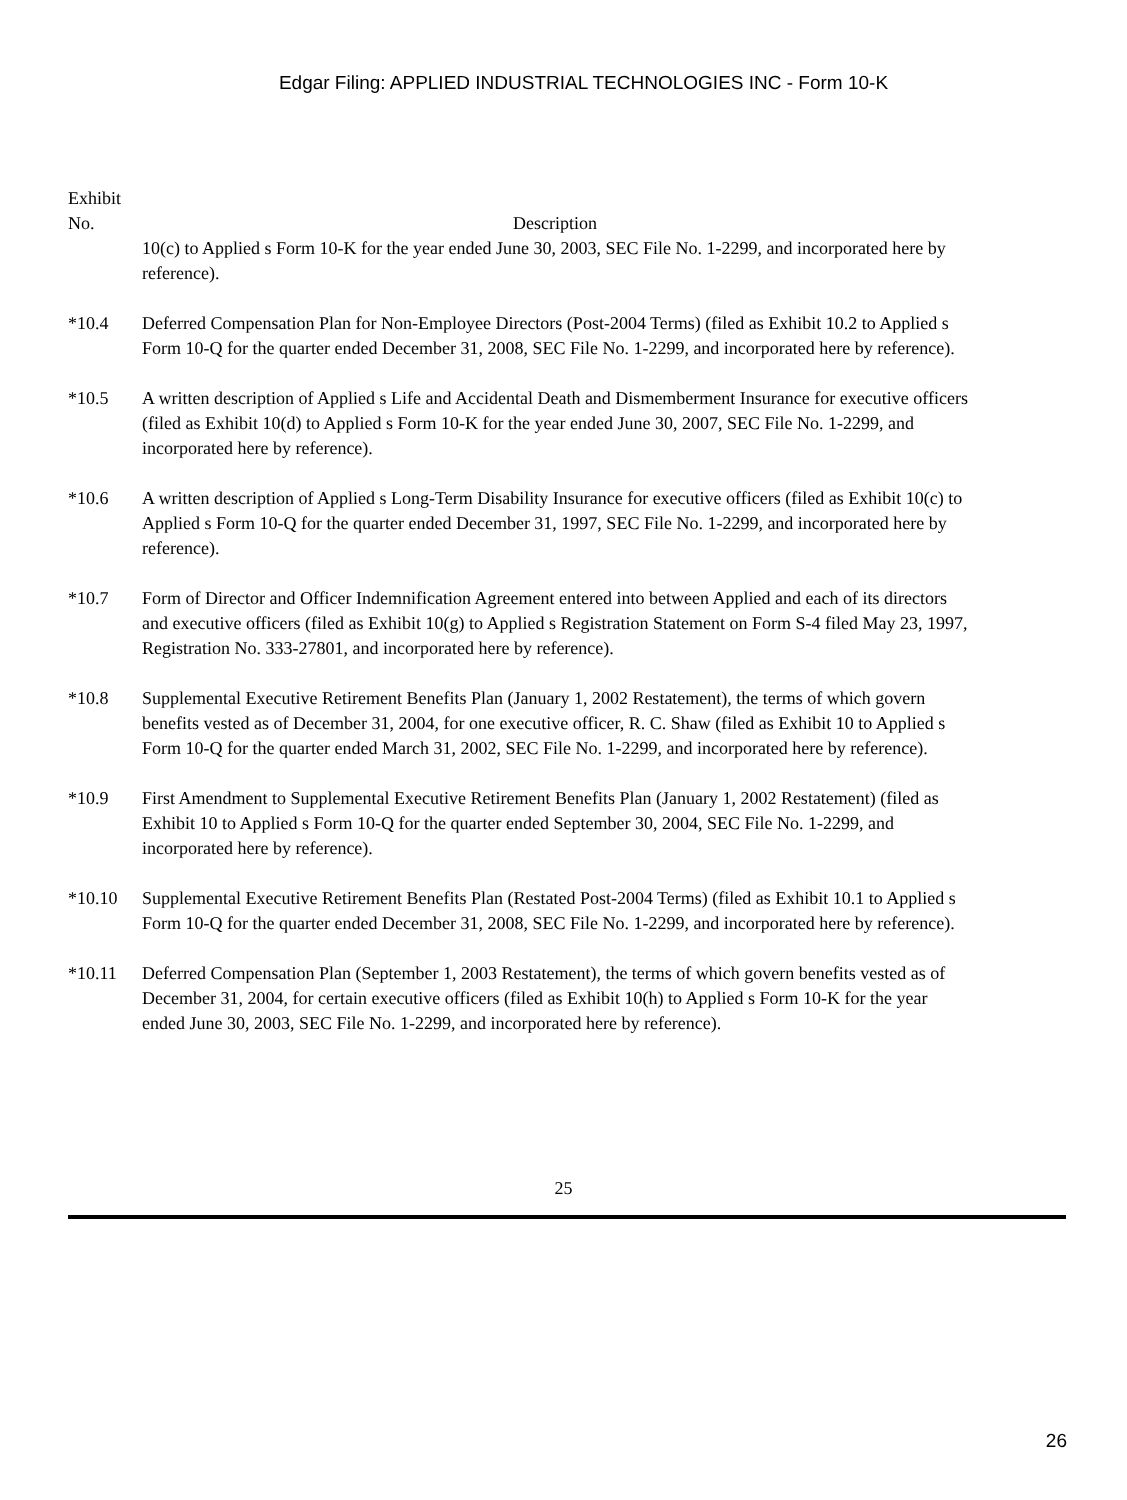Edgar Filing: APPLIED INDUSTRIAL TECHNOLOGIES INC - Form 10-K
| Exhibit No. | Description |
| --- | --- |
| | 10(c) to Applied s Form 10-K for the year ended June 30, 2003, SEC File No. 1-2299, and incorporated here by reference). |
| *10.4 | Deferred Compensation Plan for Non-Employee Directors (Post-2004 Terms) (filed as Exhibit 10.2 to Applied s Form 10-Q for the quarter ended December 31, 2008, SEC File No. 1-2299, and incorporated here by reference). |
| *10.5 | A written description of Applied s Life and Accidental Death and Dismemberment Insurance for executive officers (filed as Exhibit 10(d) to Applied s Form 10-K for the year ended June 30, 2007, SEC File No. 1-2299, and incorporated here by reference). |
| *10.6 | A written description of Applied s Long-Term Disability Insurance for executive officers (filed as Exhibit 10(c) to Applied s Form 10-Q for the quarter ended December 31, 1997, SEC File No. 1-2299, and incorporated here by reference). |
| *10.7 | Form of Director and Officer Indemnification Agreement entered into between Applied and each of its directors and executive officers (filed as Exhibit 10(g) to Applied s Registration Statement on Form S-4 filed May 23, 1997, Registration No. 333-27801, and incorporated here by reference). |
| *10.8 | Supplemental Executive Retirement Benefits Plan (January 1, 2002 Restatement), the terms of which govern benefits vested as of December 31, 2004, for one executive officer, R. C. Shaw (filed as Exhibit 10 to Applied s Form 10-Q for the quarter ended March 31, 2002, SEC File No. 1-2299, and incorporated here by reference). |
| *10.9 | First Amendment to Supplemental Executive Retirement Benefits Plan (January 1, 2002 Restatement) (filed as Exhibit 10 to Applied s Form 10-Q for the quarter ended September 30, 2004, SEC File No. 1-2299, and incorporated here by reference). |
| *10.10 | Supplemental Executive Retirement Benefits Plan (Restated Post-2004 Terms) (filed as Exhibit 10.1 to Applied s Form 10-Q for the quarter ended December 31, 2008, SEC File No. 1-2299, and incorporated here by reference). |
| *10.11 | Deferred Compensation Plan (September 1, 2003 Restatement), the terms of which govern benefits vested as of December 31, 2004, for certain executive officers (filed as Exhibit 10(h) to Applied s Form 10-K for the year ended June 30, 2003, SEC File No. 1-2299, and incorporated here by reference). |
25
26